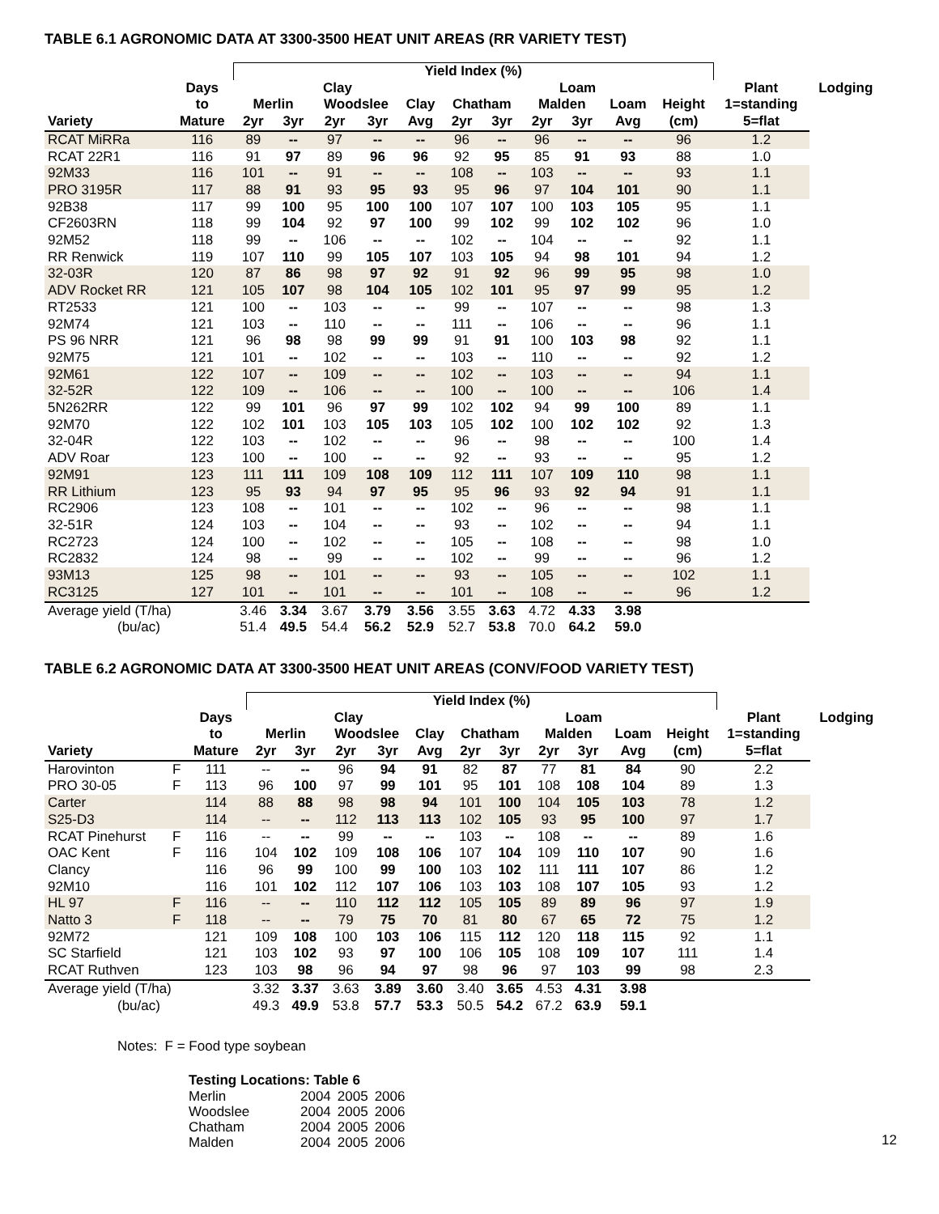TABLE 6.1 AGRONOMIC DATA AT 3300-3500 HEAT UNIT AREAS (RR VARIETY TEST)
| | | Yield Index (%) | | | | | | | | | | | | |
| --- | --- | --- | --- | --- | --- | --- | --- | --- | --- | --- | --- | --- | --- | --- |
| | Days | Clay | | | | | Loam | | | | | | Plant | Lodging |
| | to | Merlin | | Woodslee | | Clay | Chatham | | Malden | | Loam | Height | 1=standing | |
| Variety | Mature | 2yr | 3yr | 2yr | 3yr | Avg | 2yr | 3yr | 2yr | 3yr | Avg | (cm) | 5=flat | |
| RCAT MiRRa | 116 | 89 | -- | 97 | -- | -- | 96 | -- | 96 | -- | -- | 96 | 1.2 | |
| RCAT 22R1 | 116 | 91 | 97 | 89 | 96 | 96 | 92 | 95 | 85 | 91 | 93 | 88 | 1.0 | |
| 92M33 | 116 | 101 | -- | 91 | -- | -- | 108 | -- | 103 | -- | -- | 93 | 1.1 | |
| PRO 3195R | 117 | 88 | 91 | 93 | 95 | 93 | 95 | 96 | 97 | 104 | 101 | 90 | 1.1 | |
| 92B38 | 117 | 99 | 100 | 95 | 100 | 100 | 107 | 107 | 100 | 103 | 105 | 95 | 1.1 | |
| CF2603RN | 118 | 99 | 104 | 92 | 97 | 100 | 99 | 102 | 99 | 102 | 102 | 96 | 1.0 | |
| 92M52 | 118 | 99 | -- | 106 | -- | -- | 102 | -- | 104 | -- | -- | 92 | 1.1 | |
| RR Renwick | 119 | 107 | 110 | 99 | 105 | 107 | 103 | 105 | 94 | 98 | 101 | 94 | 1.2 | |
| 32-03R | 120 | 87 | 86 | 98 | 97 | 92 | 91 | 92 | 96 | 99 | 95 | 98 | 1.0 | |
| ADV Rocket RR | 121 | 105 | 107 | 98 | 104 | 105 | 102 | 101 | 95 | 97 | 99 | 95 | 1.2 | |
| RT2533 | 121 | 100 | -- | 103 | -- | -- | 99 | -- | 107 | -- | -- | 98 | 1.3 | |
| 92M74 | 121 | 103 | -- | 110 | -- | -- | 111 | -- | 106 | -- | -- | 96 | 1.1 | |
| PS 96 NRR | 121 | 96 | 98 | 98 | 99 | 99 | 91 | 91 | 100 | 103 | 98 | 92 | 1.1 | |
| 92M75 | 121 | 101 | -- | 102 | -- | -- | 103 | -- | 110 | -- | -- | 92 | 1.2 | |
| 92M61 | 122 | 107 | -- | 109 | -- | -- | 102 | -- | 103 | -- | -- | 94 | 1.1 | |
| 32-52R | 122 | 109 | -- | 106 | -- | -- | 100 | -- | 100 | -- | -- | 106 | 1.4 | |
| 5N262RR | 122 | 99 | 101 | 96 | 97 | 99 | 102 | 102 | 94 | 99 | 100 | 89 | 1.1 | |
| 92M70 | 122 | 102 | 101 | 103 | 105 | 103 | 105 | 102 | 100 | 102 | 102 | 92 | 1.3 | |
| 32-04R | 122 | 103 | -- | 102 | -- | -- | 96 | -- | 98 | -- | -- | 100 | 1.4 | |
| ADV Roar | 123 | 100 | -- | 100 | -- | -- | 92 | -- | 93 | -- | -- | 95 | 1.2 | |
| 92M91 | 123 | 111 | 111 | 109 | 108 | 109 | 112 | 111 | 107 | 109 | 110 | 98 | 1.1 | |
| RR Lithium | 123 | 95 | 93 | 94 | 97 | 95 | 95 | 96 | 93 | 92 | 94 | 91 | 1.1 | |
| RC2906 | 123 | 108 | -- | 101 | -- | -- | 102 | -- | 96 | -- | -- | 98 | 1.1 | |
| 32-51R | 124 | 103 | -- | 104 | -- | -- | 93 | -- | 102 | -- | -- | 94 | 1.1 | |
| RC2723 | 124 | 100 | -- | 102 | -- | -- | 105 | -- | 108 | -- | -- | 98 | 1.0 | |
| RC2832 | 124 | 98 | -- | 99 | -- | -- | 102 | -- | 99 | -- | -- | 96 | 1.2 | |
| 93M13 | 125 | 98 | -- | 101 | -- | -- | 93 | -- | 105 | -- | -- | 102 | 1.1 | |
| RC3125 | 127 | 101 | -- | 101 | -- | -- | 101 | -- | 108 | -- | -- | 96 | 1.2 | |
| Average yield (T/ha) | | 3.46 | 3.34 | 3.67 | 3.79 | 3.56 | 3.55 | 3.63 | 4.72 | 4.33 | 3.98 | | | |
| (bu/ac) | | 51.4 | 49.5 | 54.4 | 56.2 | 52.9 | 52.7 | 53.8 | 70.0 | 64.2 | 59.0 | | | |
TABLE 6.2 AGRONOMIC DATA AT 3300-3500 HEAT UNIT AREAS (CONV/FOOD VARIETY TEST)
| | | | Yield Index (%) | | | | | | | | | | | | |
| --- | --- | --- | --- | --- | --- | --- | --- | --- | --- | --- | --- | --- | --- | --- | --- |
| | | Days | Clay | | | | | Loam | | | | | | Plant | Lodging |
| | | to | Merlin | | Woodslee | | Clay | Chatham | | Malden | | Loam | Height | 1=standing | |
| Variety | | Mature | 2yr | 3yr | 2yr | 3yr | Avg | 2yr | 3yr | 2yr | 3yr | Avg | (cm) | 5=flat | |
| Harovinton | F | 111 | -- | -- | 96 | 94 | 91 | 82 | 87 | 77 | 81 | 84 | 90 | 2.2 | |
| PRO 30-05 | F | 113 | 96 | 100 | 97 | 99 | 101 | 95 | 101 | 108 | 108 | 104 | 89 | 1.3 | |
| Carter | | 114 | 88 | 88 | 98 | 98 | 94 | 101 | 100 | 104 | 105 | 103 | 78 | 1.2 | |
| S25-D3 | | 114 | -- | -- | 112 | 113 | 113 | 102 | 105 | 93 | 95 | 100 | 97 | 1.7 | |
| RCAT Pinehurst | F | 116 | -- | -- | 99 | -- | -- | 103 | -- | 108 | -- | -- | 89 | 1.6 | |
| OAC Kent | F | 116 | 104 | 102 | 109 | 108 | 106 | 107 | 104 | 109 | 110 | 107 | 90 | 1.6 | |
| Clancy | | 116 | 96 | 99 | 100 | 99 | 100 | 103 | 102 | 111 | 111 | 107 | 86 | 1.2 | |
| 92M10 | | 116 | 101 | 102 | 112 | 107 | 106 | 103 | 103 | 108 | 107 | 105 | 93 | 1.2 | |
| HL 97 | F | 116 | -- | -- | 110 | 112 | 112 | 105 | 105 | 89 | 89 | 96 | 97 | 1.9 | |
| Natto 3 | F | 118 | -- | -- | 79 | 75 | 70 | 81 | 80 | 67 | 65 | 72 | 75 | 1.2 | |
| 92M72 | | 121 | 109 | 108 | 100 | 103 | 106 | 115 | 112 | 120 | 118 | 115 | 92 | 1.1 | |
| SC Starfield | | 121 | 103 | 102 | 93 | 97 | 100 | 106 | 105 | 108 | 109 | 107 | 111 | 1.4 | |
| RCAT Ruthven | | 123 | 103 | 98 | 96 | 94 | 97 | 98 | 96 | 97 | 103 | 99 | 98 | 2.3 | |
| Average yield (T/ha) | | | 3.32 | 3.37 | 3.63 | 3.89 | 3.60 | 3.40 | 3.65 | 4.53 | 4.31 | 3.98 | | | |
| (bu/ac) | | | 49.3 | 49.9 | 53.8 | 57.7 | 53.3 | 50.5 | 54.2 | 67.2 | 63.9 | 59.1 | | | |
Notes: F = Food type soybean
Testing Locations: Table 6
| Merlin | 2004 | 2005 | 2006 |
| Woodslee | 2004 | 2005 | 2006 |
| Chatham | 2004 | 2005 | 2006 |
| Malden | 2004 | 2005 | 2006 |
12